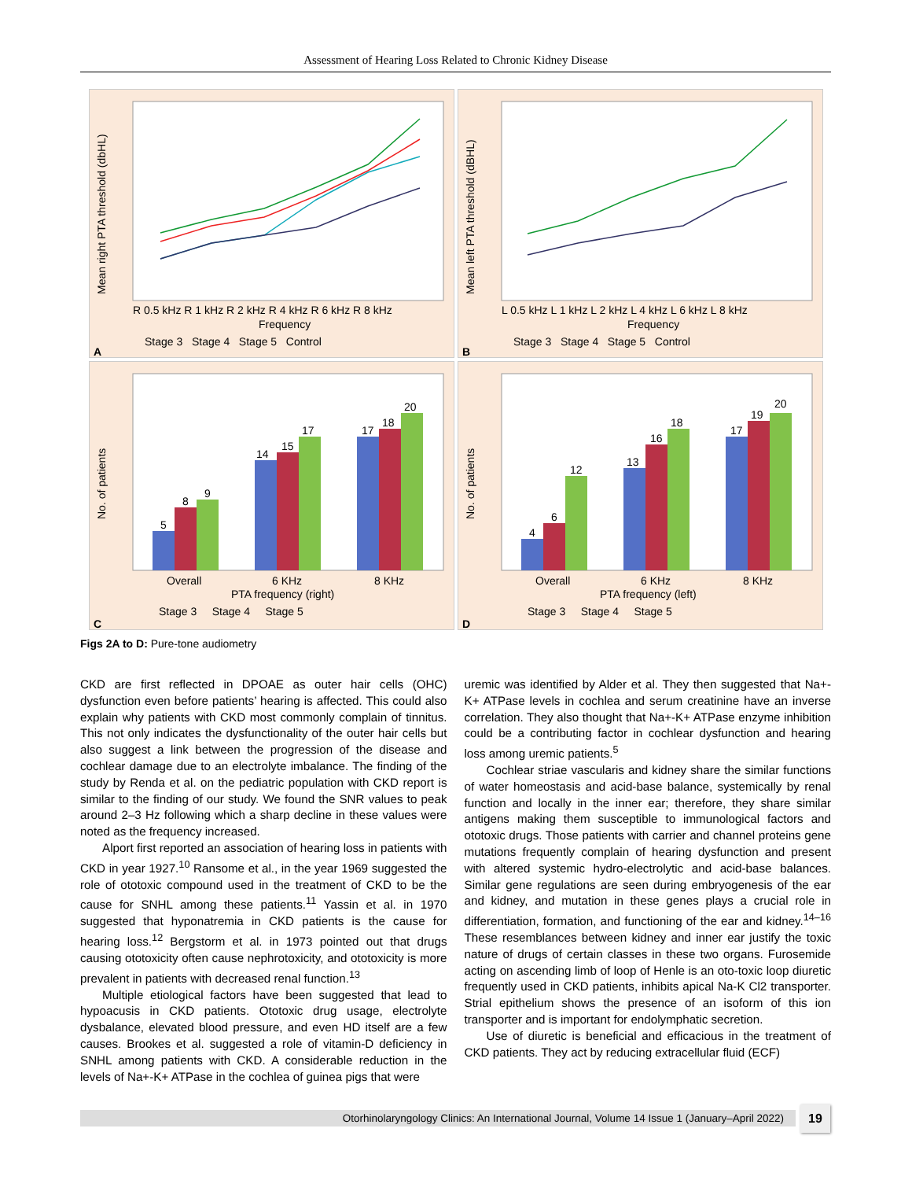Assessment of Hearing Loss Related to Chronic Kidney Disease
Mean right PTA threshold (dbHL)
R 0.5 kHz R 1 kHz R 2 kHz R 4 kHz R 6 kHz R 8 kHz
Frequency
Stage 3 Stage 4 Stage 5 Control
A
Mean left PTA threshold (dBHL)
L 0.5 kHz L 1 kHz L 2 kHz L 4 kHz L 6 kHz L 8 kHz
Frequency
Stage 3 Stage 4 Stage 5 Control
B
No. of patients
5
8
9
14
15
17
17
18
20
Overall
6 KHz
8 KHz
PTA frequency (right)
Stage 3 Stage 4 Stage 5
C
No. of patients
4
6
12
13
16
18
17
19
20
Overall
6 KHz
8 KHz
PTA frequency (left)
Stage 3 Stage 4 Stage 5
D
Figs 2A to D: Pure-tone audiometry
CKD are first reflected in DPOAE as outer hair cells (OHC) dysfunction even before patients’ hearing is affected. This could also explain why patients with CKD most commonly complain of tinnitus. This not only indicates the dysfunctionality of the outer hair cells but also suggest a link between the progression of the disease and cochlear damage due to an electrolyte imbalance. The finding of the study by Renda et al. on the pediatric population with CKD report is similar to the finding of our study. We found the SNR values to peak around 2–3 Hz following which a sharp decline in these values were noted as the frequency increased.
Alport first reported an association of hearing loss in patients with CKD in year 1927.<sup>10</sup> Ransome et al., in the year 1969 suggested the role of ototoxic compound used in the treatment of CKD to be the cause for SNHL among these patients.<sup>11</sup> Yassin et al. in 1970 suggested that hyponatremia in CKD patients is the cause for hearing loss.<sup>12</sup> Bergstorm et al. in 1973 pointed out that drugs causing ototoxicity often cause nephrotoxicity, and ototoxicity is more prevalent in patients with decreased renal function.<sup>13</sup>
Multiple etiological factors have been suggested that lead to hypoacusis in CKD patients. Ototoxic drug usage, electrolyte dysbalance, elevated blood pressure, and even HD itself are a few causes. Brookes et al. suggested a role of vitamin-D deficiency in SNHL among patients with CKD. A considerable reduction in the levels of Na+-K+ ATPase in the cochlea of guinea pigs that were
uremic was identified by Alder et al. They then suggested that Na+-K+ ATPase levels in cochlea and serum creatinine have an inverse correlation. They also thought that Na+-K+ ATPase enzyme inhibition could be a contributing factor in cochlear dysfunction and hearing loss among uremic patients.<sup>5</sup>
Cochlear striae vascularis and kidney share the similar functions of water homeostasis and acid-base balance, systemically by renal function and locally in the inner ear; therefore, they share similar antigens making them susceptible to immunological factors and ototoxic drugs. Those patients with carrier and channel proteins gene mutations frequently complain of hearing dysfunction and present with altered systemic hydro-electrolytic and acid-base balances. Similar gene regulations are seen during embryogenesis of the ear and kidney, and mutation in these genes plays a crucial role in differentiation, formation, and functioning of the ear and kidney.<sup>14–16</sup> These resemblances between kidney and inner ear justify the toxic nature of drugs of certain classes in these two organs. Furosemide acting on ascending limb of loop of Henle is an oto-toxic loop diuretic frequently used in CKD patients, inhibits apical Na-K Cl2 transporter. Strial epithelium shows the presence of an isoform of this ion transporter and is important for endolymphatic secretion.
Use of diuretic is beneficial and efficacious in the treatment of CKD patients. They act by reducing extracellular fluid (ECF)
Otorhinolaryngology Clinics: An International Journal, Volume 14 Issue 1 (January–April 2022) 19